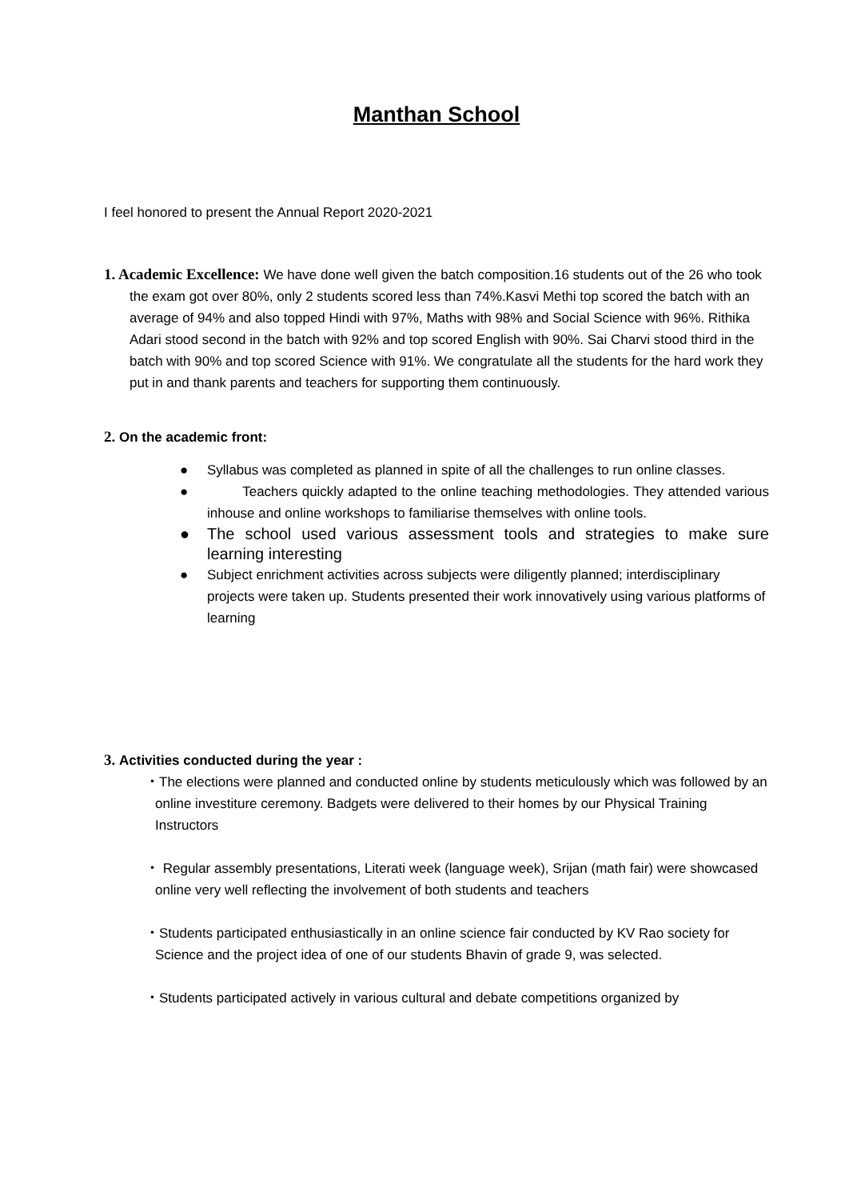Manthan School
I feel honored to present the Annual Report 2020-2021
1. Academic Excellence: We have done well given the batch composition.16 students out of the 26 who took the exam got over 80%, only 2 students scored less than 74%.Kasvi Methi top scored the batch with an average of 94% and also topped Hindi with 97%, Maths with 98% and Social Science with 96%. Rithika Adari stood second in the batch with 92% and top scored English with 90%. Sai Charvi stood third in the batch with 90% and top scored Science with 91%. We congratulate all the students for the hard work they put in and thank parents and teachers for supporting them continuously.
2. On the academic front:
● Syllabus was completed as planned in spite of all the challenges to run online classes.
● Teachers quickly adapted to the online teaching methodologies. They attended various inhouse and online workshops to familiarise themselves with online tools.
● The school used various assessment tools and strategies to make sure learning interesting
● Subject enrichment activities across subjects were diligently planned; interdisciplinary projects were taken up. Students presented their work innovatively using various platforms of learning
3. Activities conducted during the year :
・The elections were planned and conducted online by students meticulously which was followed by an online investiture ceremony. Badgets were delivered to their homes by our Physical Training Instructors
・ Regular assembly presentations, Literati week (language week), Srijan (math fair) were showcased online very well reflecting the involvement of both students and teachers
・Students participated enthusiastically in an online science fair conducted by KV Rao society for Science and the project idea of one of our students Bhavin of grade 9, was selected.
・Students participated actively in various cultural and debate competitions organized by